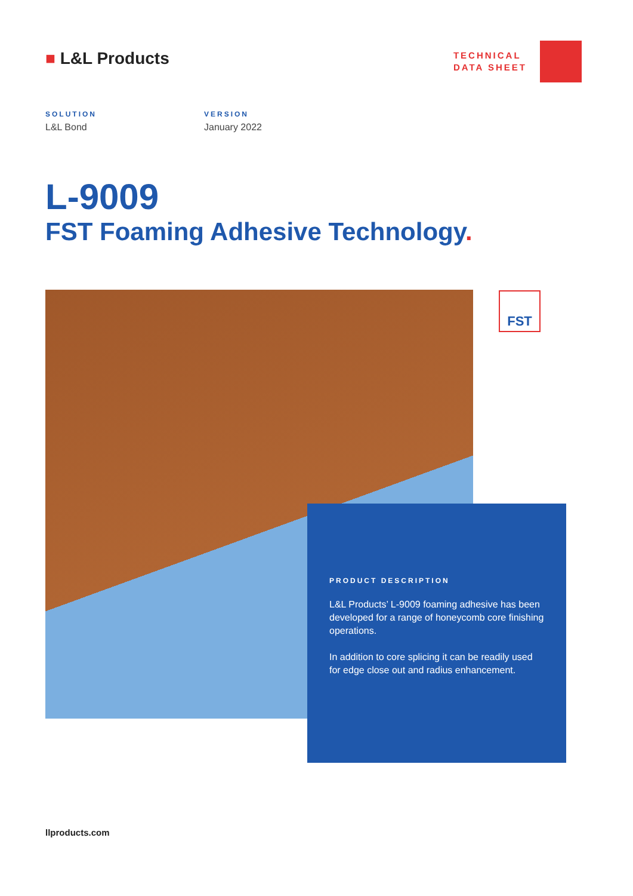■ L&L Products
TECHNICAL
DATA SHEET
SOLUTION
L&L Bond
VERSION
January 2022
L-9009
FST Foaming Adhesive Technology.
FST
PRODUCT DESCRIPTION
L&L Products’ L-9009 foaming adhesive has been developed for a range of honeycomb core finishing operations.
In addition to core splicing it can be readily used for edge close out and radius enhancement.
llproducts.com